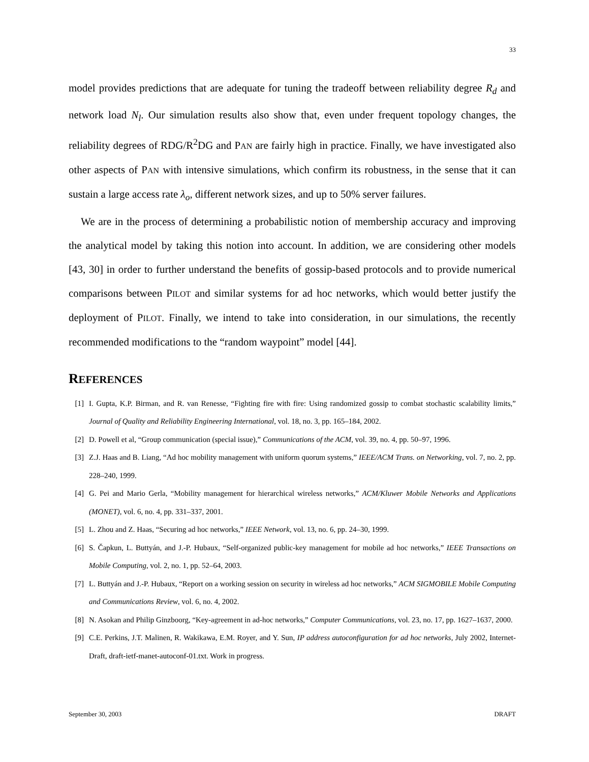33
model provides predictions that are adequate for tuning the tradeoff between reliability degree R<sub>d</sub> and network load N<sub>l</sub>. Our simulation results also show that, even under frequent topology changes, the reliability degrees of RDG/R<sup>2</sup>DG and PAN are fairly high in practice. Finally, we have investigated also other aspects of PAN with intensive simulations, which confirm its robustness, in the sense that it can sustain a large access rate λ<sub>o</sub>, different network sizes, and up to 50% server failures.
We are in the process of determining a probabilistic notion of membership accuracy and improving the analytical model by taking this notion into account. In addition, we are considering other models [43, 30] in order to further understand the benefits of gossip-based protocols and to provide numerical comparisons between PILOT and similar systems for ad hoc networks, which would better justify the deployment of PILOT. Finally, we intend to take into consideration, in our simulations, the recently recommended modifications to the “random waypoint” model [44].
REFERENCES
[1] I. Gupta, K.P. Birman, and R. van Renesse, “Fighting fire with fire: Using randomized gossip to combat stochastic scalability limits,” Journal of Quality and Reliability Engineering International, vol. 18, no. 3, pp. 165–184, 2002.
[2] D. Powell et al, “Group communication (special issue),” Communications of the ACM, vol. 39, no. 4, pp. 50–97, 1996.
[3] Z.J. Haas and B. Liang, “Ad hoc mobility management with uniform quorum systems,” IEEE/ACM Trans. on Networking, vol. 7, no. 2, pp. 228–240, 1999.
[4] G. Pei and Mario Gerla, “Mobility management for hierarchical wireless networks,” ACM/Kluwer Mobile Networks and Applications (MONET), vol. 6, no. 4, pp. 331–337, 2001.
[5] L. Zhou and Z. Haas, “Securing ad hoc networks,” IEEE Network, vol. 13, no. 6, pp. 24–30, 1999.
[6] S. Čapkun, L. Buttyán, and J.-P. Hubaux, “Self-organized public-key management for mobile ad hoc networks,” IEEE Transactions on Mobile Computing, vol. 2, no. 1, pp. 52–64, 2003.
[7] L. Buttyán and J.-P. Hubaux, “Report on a working session on security in wireless ad hoc networks,” ACM SIGMOBILE Mobile Computing and Communications Review, vol. 6, no. 4, 2002.
[8] N. Asokan and Philip Ginzboorg, “Key-agreement in ad-hoc networks,” Computer Communications, vol. 23, no. 17, pp. 1627–1637, 2000.
[9] C.E. Perkins, J.T. Malinen, R. Wakikawa, E.M. Royer, and Y. Sun, IP address autoconfiguration for ad hoc networks, July 2002, Internet-Draft, draft-ietf-manet-autoconf-01.txt. Work in progress.
September 30, 2003 DRAFT